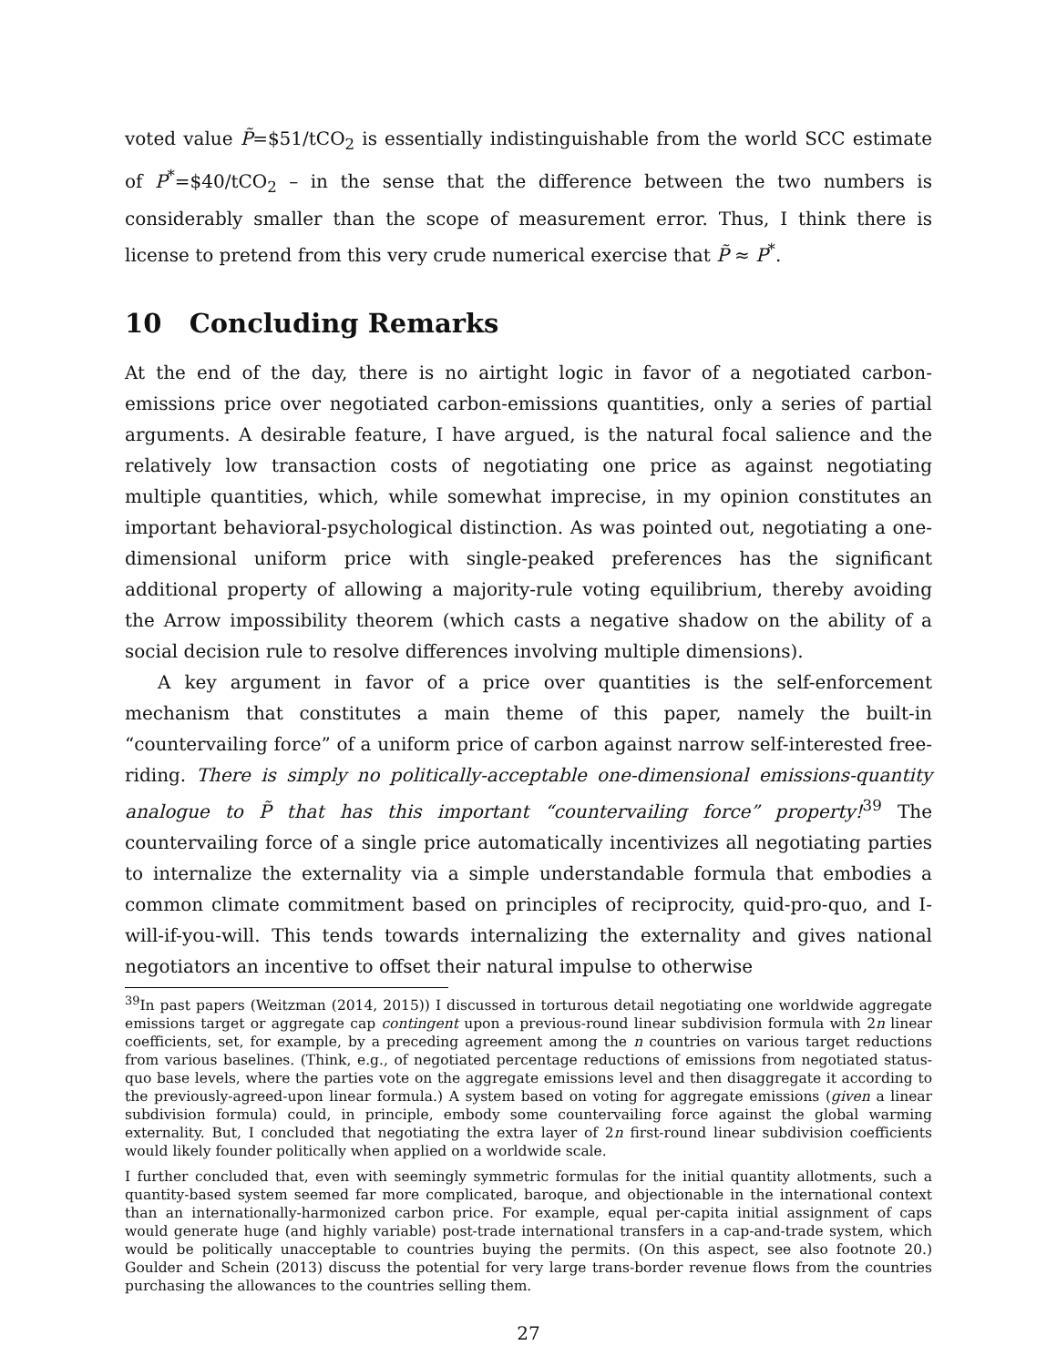voted value P̃=$51/tCO<sub>2</sub> is essentially indistinguishable from the world SCC estimate of P<sup>*</sup>=$40/tCO<sub>2</sub> – in the sense that the difference between the two numbers is considerably smaller than the scope of measurement error. Thus, I think there is license to pretend from this very crude numerical exercise that P̃ ≈ P<sup>*</sup>.
10 Concluding Remarks
At the end of the day, there is no airtight logic in favor of a negotiated carbon-emissions price over negotiated carbon-emissions quantities, only a series of partial arguments. A desirable feature, I have argued, is the natural focal salience and the relatively low transaction costs of negotiating one price as against negotiating multiple quantities, which, while somewhat imprecise, in my opinion constitutes an important behavioral-psychological distinction. As was pointed out, negotiating a one-dimensional uniform price with single-peaked preferences has the significant additional property of allowing a majority-rule voting equilibrium, thereby avoiding the Arrow impossibility theorem (which casts a negative shadow on the ability of a social decision rule to resolve differences involving multiple dimensions).
A key argument in favor of a price over quantities is the self-enforcement mechanism that constitutes a main theme of this paper, namely the built-in “countervailing force” of a uniform price of carbon against narrow self-interested free-riding. There is simply no politically-acceptable one-dimensional emissions-quantity analogue to P̃ that has this important “countervailing force” property!<sup>39</sup> The countervailing force of a single price automatically incentivizes all negotiating parties to internalize the externality via a simple understandable formula that embodies a common climate commitment based on principles of reciprocity, quid-pro-quo, and I-will-if-you-will. This tends towards internalizing the externality and gives national negotiators an incentive to offset their natural impulse to otherwise
<sup>39</sup> In past papers (Weitzman (2014, 2015)) I discussed in torturous detail negotiating one worldwide aggregate emissions target or aggregate cap contingent upon a previous-round linear subdivision formula with 2n linear coefficients, set, for example, by a preceding agreement among the n countries on various target reductions from various baselines. (Think, e.g., of negotiated percentage reductions of emissions from negotiated status-quo base levels, where the parties vote on the aggregate emissions level and then disaggregate it according to the previously-agreed-upon linear formula.) A system based on voting for aggregate emissions (given a linear subdivision formula) could, in principle, embody some countervailing force against the global warming externality. But, I concluded that negotiating the extra layer of 2n first-round linear subdivision coefficients would likely founder politically when applied on a worldwide scale.
I further concluded that, even with seemingly symmetric formulas for the initial quantity allotments, such a quantity-based system seemed far more complicated, baroque, and objectionable in the international context than an internationally-harmonized carbon price. For example, equal per-capita initial assignment of caps would generate huge (and highly variable) post-trade international transfers in a cap-and-trade system, which would be politically unacceptable to countries buying the permits. (On this aspect, see also footnote 20.) Goulder and Schein (2013) discuss the potential for very large trans-border revenue flows from the countries purchasing the allowances to the countries selling them.
27